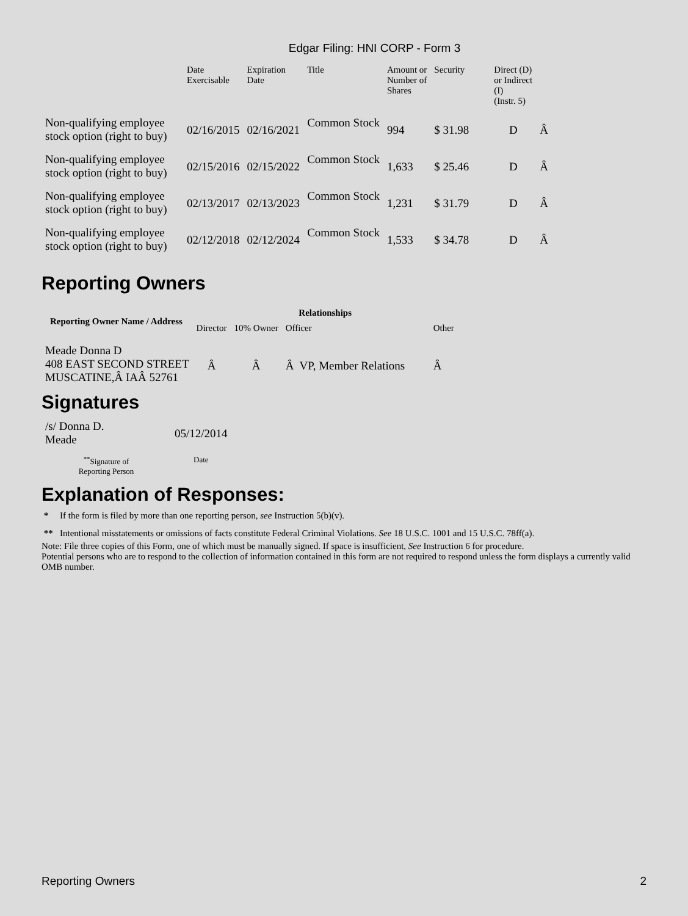Edgar Filing: HNI CORP - Form 3
| | Date Exercisable | Expiration Date | Title | Amount or Number of Shares | Security | Direct (D) or Indirect (I) (Instr. 5) | |
| Non-qualifying employee stock option (right to buy) | 02/16/2015 | 02/16/2021 | Common Stock | 994 | $ 31.98 | D | Â |
| Non-qualifying employee stock option (right to buy) | 02/15/2016 | 02/15/2022 | Common Stock | 1,633 | $ 25.46 | D | Â |
| Non-qualifying employee stock option (right to buy) | 02/13/2017 | 02/13/2023 | Common Stock | 1,231 | $ 31.79 | D | Â |
| Non-qualifying employee stock option (right to buy) | 02/12/2018 | 02/12/2024 | Common Stock | 1,533 | $ 34.78 | D | Â |
Reporting Owners
| Reporting Owner Name / Address | Relationships | | | |
| --- | --- | --- | --- | --- |
| | Director | 10% Owner | Officer | Other |
| Meade Donna D 408 EAST SECOND STREET MUSCATINE,Â IAÂ 52761 | Â | Â | Â VP, Member Relations | Â |
Signatures
| /s/ Donna D. Meade | 05/12/2014 |
| <sup>**</sup> Signature of Reporting Person | Date |
Explanation of Responses:
* If the form is filed by more than one reporting person, see Instruction 5(b)(v).
** Intentional misstatements or omissions of facts constitute Federal Criminal Violations. See 18 U.S.C. 1001 and 15 U.S.C. 78ff(a).
Note: File three copies of this Form, one of which must be manually signed. If space is insufficient, See Instruction 6 for procedure.
Potential persons who are to respond to the collection of information contained in this form are not required to respond unless the form displays a currently valid OMB number.
Reporting Owners 2